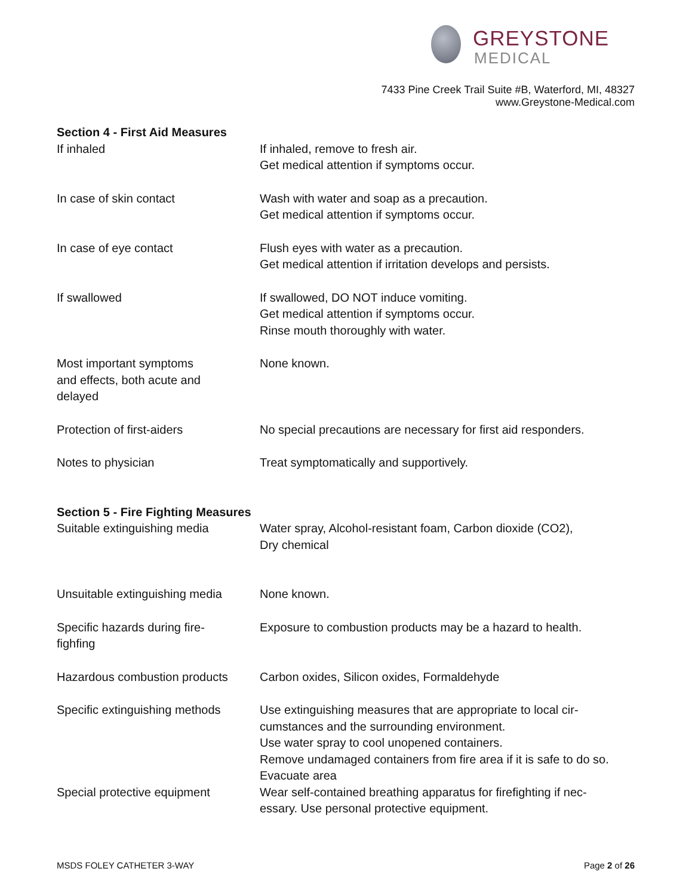GREYSTONE
MEDICAL
7433 Pine Creek Trail Suite #B, Waterford, MI, 48327
www.Greystone-Medical.com
Section 4 - First Aid Measures
If inhaled If inhaled, remove to fresh air.
Get medical attention if symptoms occur.
In case of skin contact Wash with water and soap as a precaution.
Get medical attention if symptoms occur.
In case of eye contact Flush eyes with water as a precaution.
Get medical attention if irritation develops and persists.
If swallowed If swallowed, DO NOT induce vomiting.
Get medical attention if symptoms occur.
Rinse mouth thoroughly with water.
Most important symptoms
and effects, both acute and
delayed
None known.
Protection of first-aiders No special precautions are necessary for first aid responders.
Notes to physician Treat symptomatically and supportively.
Section 5 - Fire Fighting Measures
Suitable extinguishing media Water spray, Alcohol-resistant foam, Carbon dioxide (CO2),
Dry chemical
Unsuitable extinguishing media
None known.
Specific hazards during fire-
fighfing
Exposure to combustion products may be a hazard to health.
Hazardous combustion products
Carbon oxides, Silicon oxides, Formaldehyde
Specific extinguishing methods
Use extinguishing measures that are appropriate to local cir-
cumstances and the surrounding environment.
Use water spray to cool unopened containers.
Remove undamaged containers from fire area if it is safe to do so.
Evacuate area
Special protective equipment Wear self-contained breathing apparatus for firefighting if nec-
essary. Use personal protective equipment.
MSDS FOLEY CATHETER 3-WAY Page 2 of 26